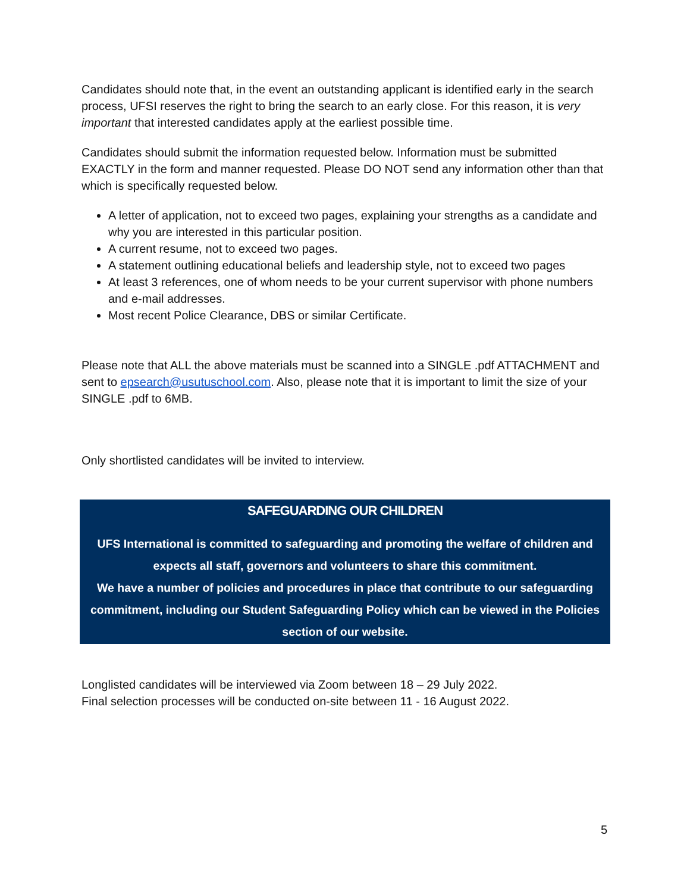Candidates should note that, in the event an outstanding applicant is identified early in the search process, UFSI reserves the right to bring the search to an early close. For this reason, it is very important that interested candidates apply at the earliest possible time.
Candidates should submit the information requested below. Information must be submitted EXACTLY in the form and manner requested. Please DO NOT send any information other than that which is specifically requested below.
A letter of application, not to exceed two pages, explaining your strengths as a candidate and why you are interested in this particular position.
A current resume, not to exceed two pages.
A statement outlining educational beliefs and leadership style, not to exceed two pages
At least 3 references, one of whom needs to be your current supervisor with phone numbers and e-mail addresses.
Most recent Police Clearance, DBS or similar Certificate.
Please note that ALL the above materials must be scanned into a SINGLE .pdf ATTACHMENT and sent to epsearch@usutuschool.com. Also, please note that it is important to limit the size of your SINGLE .pdf to 6MB.
Only shortlisted candidates will be invited to interview.
SAFEGUARDING OUR CHILDREN
UFS International is committed to safeguarding and promoting the welfare of children and expects all staff, governors and volunteers to share this commitment.
We have a number of policies and procedures in place that contribute to our safeguarding commitment, including our Student Safeguarding Policy which can be viewed in the Policies section of our website.
Longlisted candidates will be interviewed via Zoom between 18 – 29 July 2022.
Final selection processes will be conducted on-site between 11 - 16 August 2022.
5